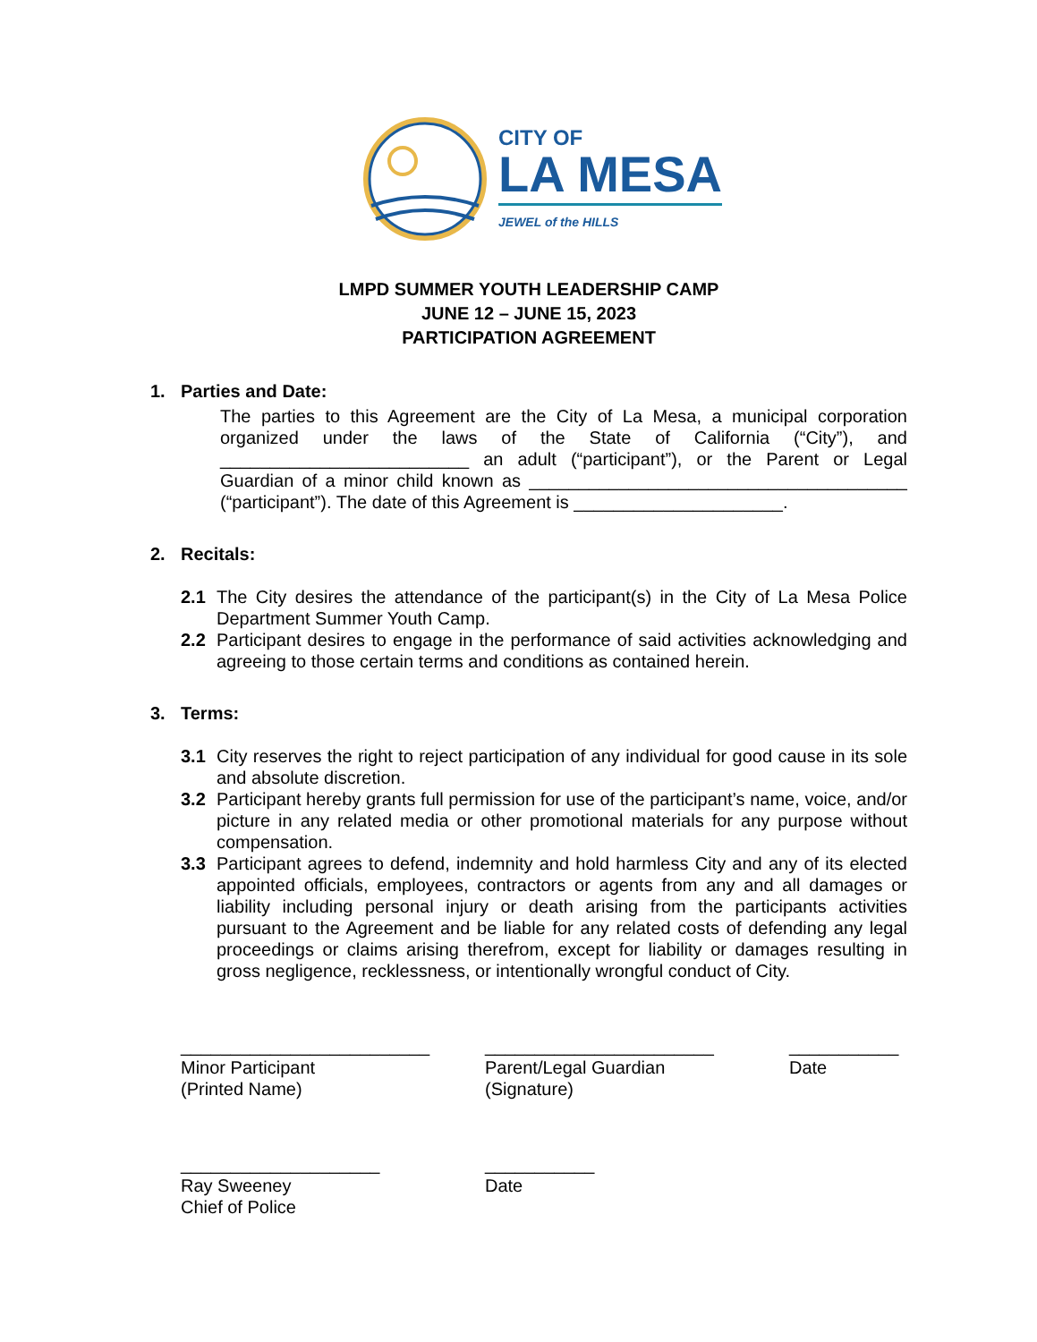CITY OF
LA MESA
JEWEL of the HILLS
LMPD SUMMER YOUTH LEADERSHIP CAMP
JUNE 12 – JUNE 15, 2023
PARTICIPATION AGREEMENT
1. Parties and Date:
The parties to this Agreement are the City of La Mesa, a municipal corporation organized under the laws of the State of California (“City”), and _________________________ an adult (“participant”), or the Parent or Legal Guardian of a minor child known as ______________________________________ (“participant”). The date of this Agreement is _____________________.
2. Recitals:
2.1 The City desires the attendance of the participant(s) in the City of La Mesa Police Department Summer Youth Camp.
2.2 Participant desires to engage in the performance of said activities acknowledging and agreeing to those certain terms and conditions as contained herein.
3. Terms:
3.1 City reserves the right to reject participation of any individual for good cause in its sole and absolute discretion.
3.2 Participant hereby grants full permission for use of the participant’s name, voice, and/or picture in any related media or other promotional materials for any purpose without compensation.
3.3 Participant agrees to defend, indemnity and hold harmless City and any of its elected appointed officials, employees, contractors or agents from any and all damages or liability including personal injury or death arising from the participants activities pursuant to the Agreement and be liable for any related costs of defending any legal proceedings or claims arising therefrom, except for liability or damages resulting in gross negligence, recklessness, or intentionally wrongful conduct of City.
_________________________
Minor Participant
(Printed Name)
_______________________
Parent/Legal Guardian
(Signature)
___________
Date
____________________
Ray Sweeney
Chief of Police
___________
Date